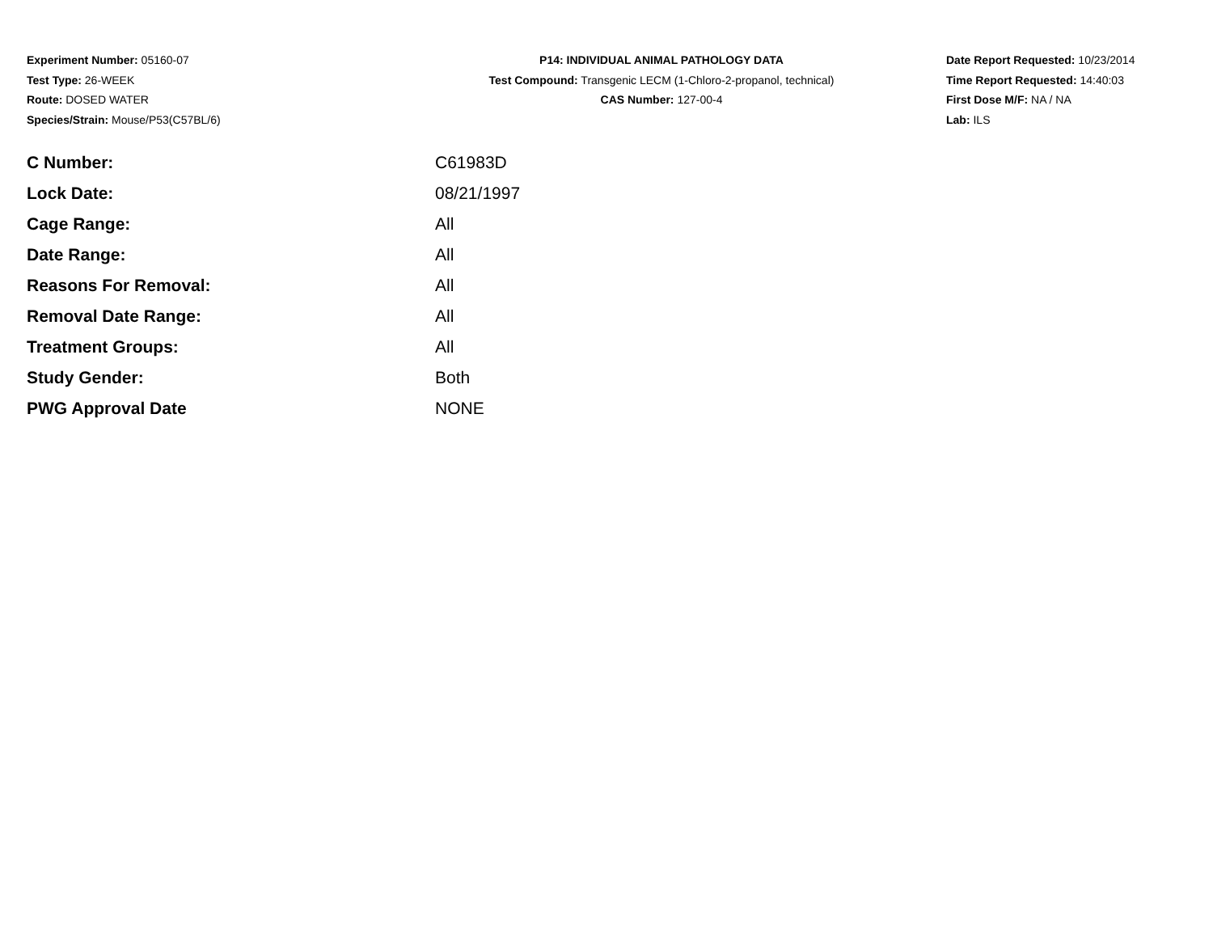Experiment Number: 05160-07
Test Type: 26-WEEK
Route: DOSED WATER
Species/Strain: Mouse/P53(C57BL/6)
P14: INDIVIDUAL ANIMAL PATHOLOGY DATA
Test Compound: Transgenic LECM (1-Chloro-2-propanol, technical)
CAS Number: 127-00-4
Date Report Requested: 10/23/2014
Time Report Requested: 14:40:03
First Dose M/F: NA / NA
Lab: ILS
| C Number: | C61983D |
| Lock Date: | 08/21/1997 |
| Cage Range: | All |
| Date Range: | All |
| Reasons For Removal: | All |
| Removal Date Range: | All |
| Treatment Groups: | All |
| Study Gender: | Both |
| PWG Approval Date | NONE |